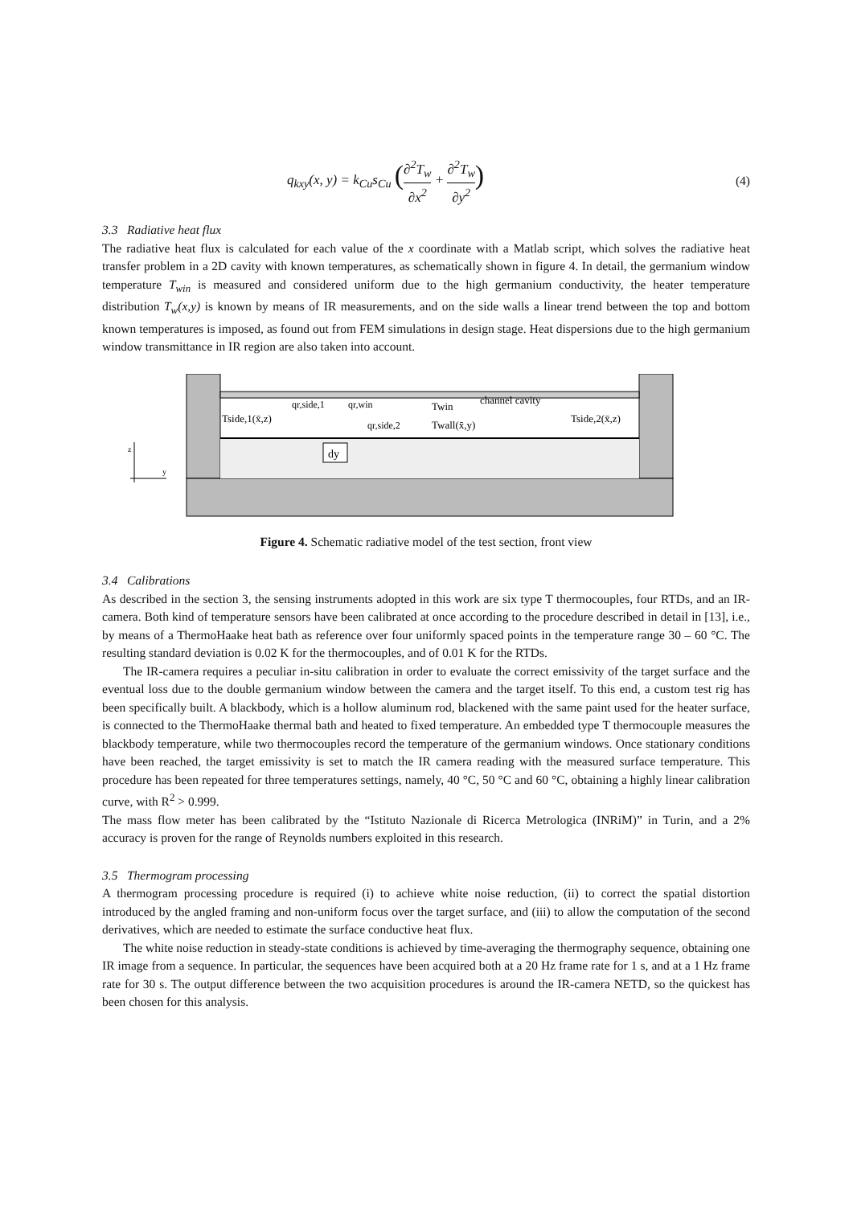q<sub>kxy</sub>(x, y) = k<sub>Cu</sub>s<sub>Cu</sub> (∂<sup>2</sup>T<sub>w</sub> ∂x<sup>2</sup> + ∂<sup>2</sup>T<sub>w</sub> ∂y<sup>2</sup>) (4)
3.3 Radiative heat flux
The radiative heat flux is calculated for each value of the x coordinate with a Matlab script, which solves the radiative heat transfer problem in a 2D cavity with known temperatures, as schematically shown in figure 4. In detail, the germanium window temperature T<sub>win</sub> is measured and considered uniform due to the high germanium conductivity, the heater temperature distribution T<sub>w</sub>(x,y) is known by means of IR measurements, and on the side walls a linear trend between the top and bottom known temperatures is imposed, as found out from FEM simulations in design stage. Heat dispersions due to the high germanium window transmittance in IR region are also taken into account.
dy
Tside,1(x̄,z)
qr,side,1
qr,win
qr,side,2
Twin
Twall(x̄,y)
channel cavity
Tside,2(x̄,z)
z
y
Figure 4. Schematic radiative model of the test section, front view
3.4 Calibrations
As described in the section 3, the sensing instruments adopted in this work are six type T thermocouples, four RTDs, and an IR-camera. Both kind of temperature sensors have been calibrated at once according to the procedure described in detail in [13], i.e., by means of a ThermoHaake heat bath as reference over four uniformly spaced points in the temperature range 30 – 60 °C. The resulting standard deviation is 0.02 K for the thermocouples, and of 0.01 K for the RTDs.
The IR-camera requires a peculiar in-situ calibration in order to evaluate the correct emissivity of the target surface and the eventual loss due to the double germanium window between the camera and the target itself. To this end, a custom test rig has been specifically built. A blackbody, which is a hollow aluminum rod, blackened with the same paint used for the heater surface, is connected to the ThermoHaake thermal bath and heated to fixed temperature. An embedded type T thermocouple measures the blackbody temperature, while two thermocouples record the temperature of the germanium windows. Once stationary conditions have been reached, the target emissivity is set to match the IR camera reading with the measured surface temperature. This procedure has been repeated for three temperatures settings, namely, 40 °C, 50 °C and 60 °C, obtaining a highly linear calibration curve, with R<sup>2</sup> > 0.999.
The mass flow meter has been calibrated by the “Istituto Nazionale di Ricerca Metrologica (INRiM)” in Turin, and a 2% accuracy is proven for the range of Reynolds numbers exploited in this research.
3.5 Thermogram processing
A thermogram processing procedure is required (i) to achieve white noise reduction, (ii) to correct the spatial distortion introduced by the angled framing and non-uniform focus over the target surface, and (iii) to allow the computation of the second derivatives, which are needed to estimate the surface conductive heat flux.
The white noise reduction in steady-state conditions is achieved by time-averaging the thermography sequence, obtaining one IR image from a sequence. In particular, the sequences have been acquired both at a 20 Hz frame rate for 1 s, and at a 1 Hz frame rate for 30 s. The output difference between the two acquisition procedures is around the IR-camera NETD, so the quickest has been chosen for this analysis.